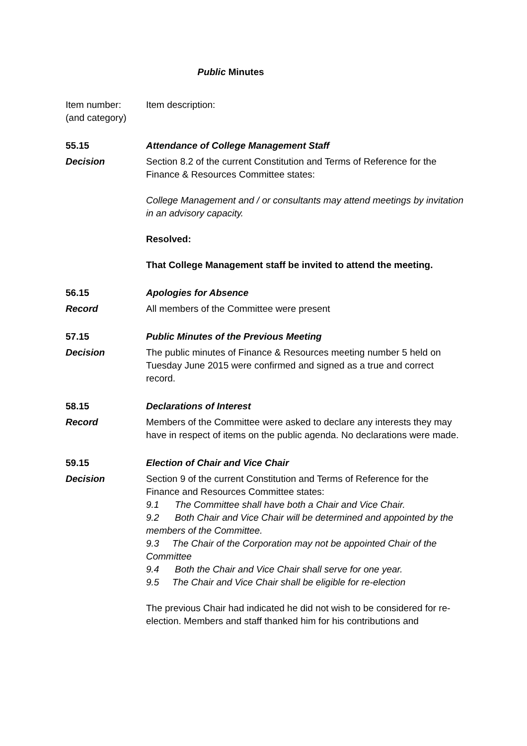Public Minutes
Item number:
(and category)
Item description:
55.15 Attendance of College Management Staff
Decision Section 8.2 of the current Constitution and Terms of Reference for the Finance & Resources Committee states:
College Management and / or consultants may attend meetings by invitation in an advisory capacity.
Resolved:
That College Management staff be invited to attend the meeting.
56.15 Apologies for Absence
Record All members of the Committee were present
57.15 Public Minutes of the Previous Meeting
Decision The public minutes of Finance & Resources meeting number 5 held on Tuesday June 2015 were confirmed and signed as a true and correct record.
58.15 Declarations of Interest
Record Members of the Committee were asked to declare any interests they may have in respect of items on the public agenda. No declarations were made.
59.15 Election of Chair and Vice Chair
Decision Section 9 of the current Constitution and Terms of Reference for the Finance and Resources Committee states:
9.1 The Committee shall have both a Chair and Vice Chair.
9.2 Both Chair and Vice Chair will be determined and appointed by the members of the Committee.
9.3 The Chair of the Corporation may not be appointed Chair of the Committee
9.4 Both the Chair and Vice Chair shall serve for one year.
9.5 The Chair and Vice Chair shall be eligible for re-election
The previous Chair had indicated he did not wish to be considered for re-election. Members and staff thanked him for his contributions and